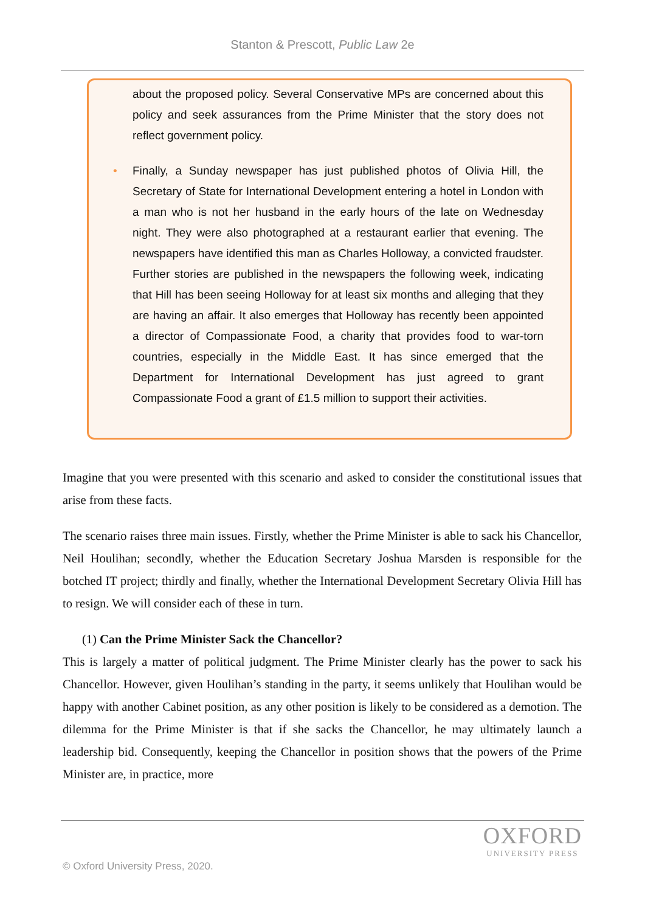Stanton & Prescott, Public Law 2e
about the proposed policy. Several Conservative MPs are concerned about this policy and seek assurances from the Prime Minister that the story does not reflect government policy.
• Finally, a Sunday newspaper has just published photos of Olivia Hill, the Secretary of State for International Development entering a hotel in London with a man who is not her husband in the early hours of the late on Wednesday night. They were also photographed at a restaurant earlier that evening. The newspapers have identified this man as Charles Holloway, a convicted fraudster. Further stories are published in the newspapers the following week, indicating that Hill has been seeing Holloway for at least six months and alleging that they are having an affair. It also emerges that Holloway has recently been appointed a director of Compassionate Food, a charity that provides food to war-torn countries, especially in the Middle East. It has since emerged that the Department for International Development has just agreed to grant Compassionate Food a grant of £1.5 million to support their activities.
Imagine that you were presented with this scenario and asked to consider the constitutional issues that arise from these facts.
The scenario raises three main issues. Firstly, whether the Prime Minister is able to sack his Chancellor, Neil Houlihan; secondly, whether the Education Secretary Joshua Marsden is responsible for the botched IT project; thirdly and finally, whether the International Development Secretary Olivia Hill has to resign. We will consider each of these in turn.
(1) Can the Prime Minister Sack the Chancellor?
This is largely a matter of political judgment. The Prime Minister clearly has the power to sack his Chancellor. However, given Houlihan’s standing in the party, it seems unlikely that Houlihan would be happy with another Cabinet position, as any other position is likely to be considered as a demotion. The dilemma for the Prime Minister is that if she sacks the Chancellor, he may ultimately launch a leadership bid. Consequently, keeping the Chancellor in position shows that the powers of the Prime Minister are, in practice, more
OXFORD
UNIVERSITY PRESS
© Oxford University Press, 2020.